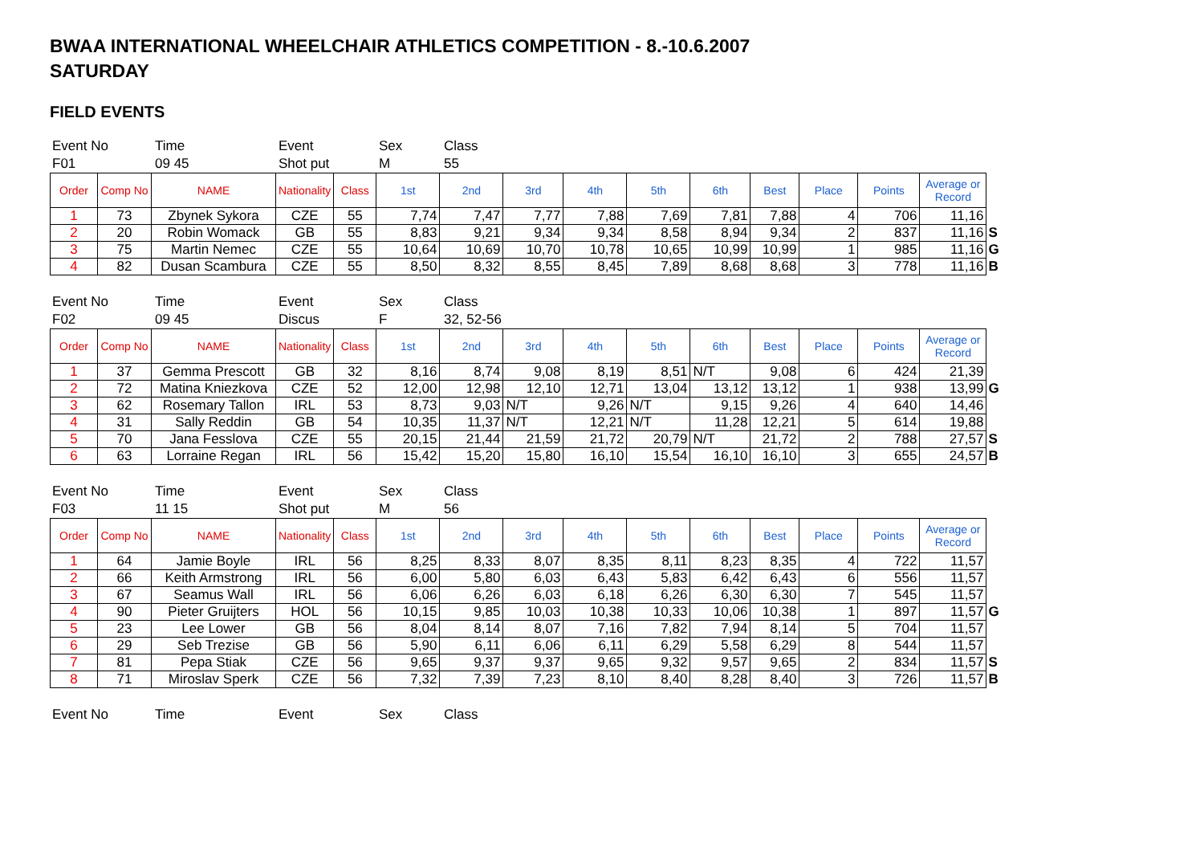BWAA INTERNATIONAL WHEELCHAIR ATHLETICS COMPETITION - 8.-10.6.2007
SATURDAY
FIELD EVENTS
Event No Time Event Sex Class F01 09 45 Shot put M 55
| Order | Comp No | NAME | Nationality | Class | 1st | 2nd | 3rd | 4th | 5th | 6th | Best | Place | Points | Average or Record | |
| --- | --- | --- | --- | --- | --- | --- | --- | --- | --- | --- | --- | --- | --- | --- | --- |
| 1 | 73 | Zbynek Sykora | CZE | 55 | 7,74 | 7,47 | 7,77 | 7,88 | 7,69 | 7,81 | 7,88 | 4 | 706 | 11,16 | |
| 2 | 20 | Robin Womack | GB | 55 | 8,83 | 9,21 | 9,34 | 9,34 | 8,58 | 8,94 | 9,34 | 2 | 837 | 11,16 | S |
| 3 | 75 | Martin Nemec | CZE | 55 | 10,64 | 10,69 | 10,70 | 10,78 | 10,65 | 10,99 | 10,99 | 1 | 985 | 11,16 | G |
| 4 | 82 | Dusan Scambura | CZE | 55 | 8,50 | 8,32 | 8,55 | 8,45 | 7,89 | 8,68 | 8,68 | 3 | 778 | 11,16 | B |
Event No Time Event Sex Class F02 09 45 Discus F 32, 52-56
| Order | Comp No | NAME | Nationality | Class | 1st | 2nd | 3rd | 4th | 5th | 6th | Best | Place | Points | Average or Record | |
| --- | --- | --- | --- | --- | --- | --- | --- | --- | --- | --- | --- | --- | --- | --- | --- |
| 1 | 37 | Gemma Prescott | GB | 32 | 8,16 | 8,74 | 9,08 | 8,19 | 8,51 | N/T | 9,08 | 6 | 424 | 21,39 | |
| 2 | 72 | Matina Kniezkova | CZE | 52 | 12,00 | 12,98 | 12,10 | 12,71 | 13,04 | 13,12 | 13,12 | 1 | 938 | 13,99 | G |
| 3 | 62 | Rosemary Tallon | IRL | 53 | 8,73 | 9,03 | N/T | 9,26 | N/T | 9,15 | 9,26 | 4 | 640 | 14,46 | |
| 4 | 31 | Sally Reddin | GB | 54 | 10,35 | 11,37 | N/T | 12,21 | N/T | 11,28 | 12,21 | 5 | 614 | 19,88 | |
| 5 | 70 | Jana Fesslova | CZE | 55 | 20,15 | 21,44 | 21,59 | 21,72 | 20,79 | N/T | 21,72 | 2 | 788 | 27,57 | S |
| 6 | 63 | Lorraine Regan | IRL | 56 | 15,42 | 15,20 | 15,80 | 16,10 | 15,54 | 16,10 | 16,10 | 3 | 655 | 24,57 | B |
Event No Time Event Sex Class F03 11 15 Shot put M 56
| Order | Comp No | NAME | Nationality | Class | 1st | 2nd | 3rd | 4th | 5th | 6th | Best | Place | Points | Average or Record | |
| --- | --- | --- | --- | --- | --- | --- | --- | --- | --- | --- | --- | --- | --- | --- | --- |
| 1 | 64 | Jamie Boyle | IRL | 56 | 8,25 | 8,33 | 8,07 | 8,35 | 8,11 | 8,23 | 8,35 | 4 | 722 | 11,57 | |
| 2 | 66 | Keith Armstrong | IRL | 56 | 6,00 | 5,80 | 6,03 | 6,43 | 5,83 | 6,42 | 6,43 | 6 | 556 | 11,57 | |
| 3 | 67 | Seamus Wall | IRL | 56 | 6,06 | 6,26 | 6,03 | 6,18 | 6,26 | 6,30 | 6,30 | 7 | 545 | 11,57 | |
| 4 | 90 | Pieter Gruijters | HOL | 56 | 10,15 | 9,85 | 10,03 | 10,38 | 10,33 | 10,06 | 10,38 | 1 | 897 | 11,57 | G |
| 5 | 23 | Lee Lower | GB | 56 | 8,04 | 8,14 | 8,07 | 7,16 | 7,82 | 7,94 | 8,14 | 5 | 704 | 11,57 | |
| 6 | 29 | Seb Trezise | GB | 56 | 5,90 | 6,11 | 6,06 | 6,11 | 6,29 | 5,58 | 6,29 | 8 | 544 | 11,57 | |
| 7 | 81 | Pepa Stiak | CZE | 56 | 9,65 | 9,37 | 9,37 | 9,65 | 9,32 | 9,57 | 9,65 | 2 | 834 | 11,57 | S |
| 8 | 71 | Miroslav Sperk | CZE | 56 | 7,32 | 7,39 | 7,23 | 8,10 | 8,40 | 8,28 | 8,40 | 3 | 726 | 11,57 | B |
Event No Time Event Sex Class